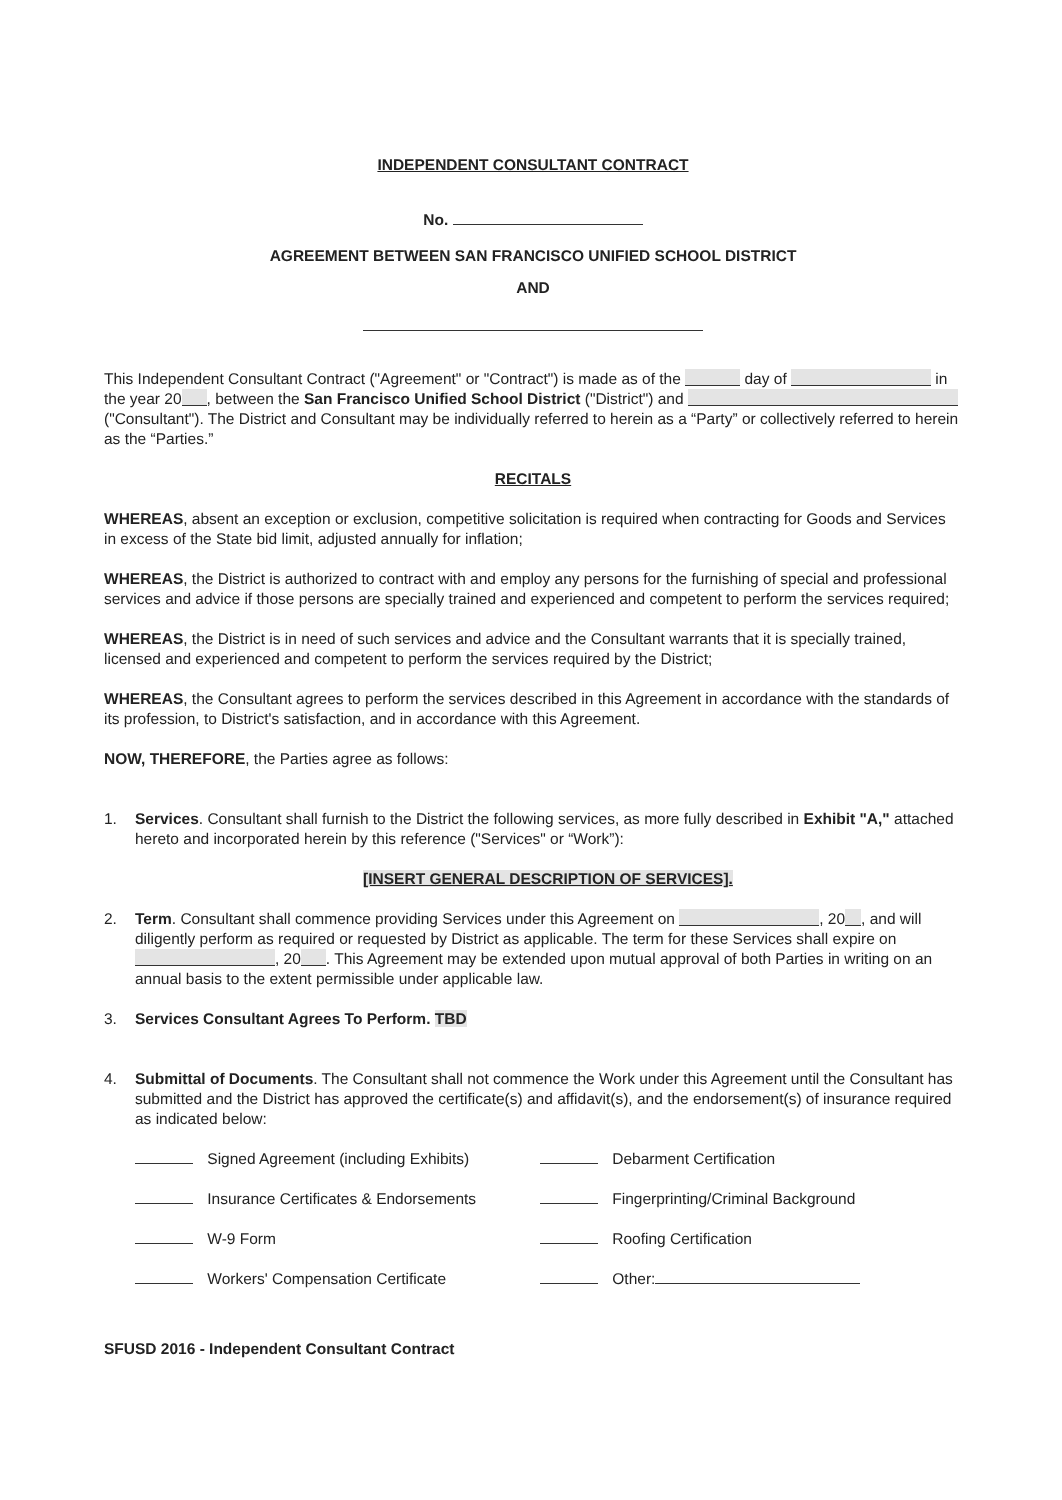INDEPENDENT CONSULTANT CONTRACT
No.
AGREEMENT BETWEEN SAN FRANCISCO UNIFIED SCHOOL DISTRICT
AND
This Independent Consultant Contract ("Agreement" or "Contract") is made as of the day of in the year 20 , between the San Francisco Unified School District ("District") and ("Consultant"). The District and Consultant may be individually referred to herein as a “Party” or collectively referred to herein as the “Parties.”
RECITALS
WHEREAS, absent an exception or exclusion, competitive solicitation is required when contracting for Goods and Services in excess of the State bid limit, adjusted annually for inflation;
WHEREAS, the District is authorized to contract with and employ any persons for the furnishing of special and professional services and advice if those persons are specially trained and experienced and competent to perform the services required;
WHEREAS, the District is in need of such services and advice and the Consultant warrants that it is specially trained, licensed and experienced and competent to perform the services required by the District;
WHEREAS, the Consultant agrees to perform the services described in this Agreement in accordance with the standards of its profession, to District's satisfaction, and in accordance with this Agreement.
NOW, THEREFORE, the Parties agree as follows:
1. Services. Consultant shall furnish to the District the following services, as more fully described in Exhibit "A," attached hereto and incorporated herein by this reference ("Services" or “Work”):
[INSERT GENERAL DESCRIPTION OF SERVICES].
2. Term. Consultant shall commence providing Services under this Agreement on , 20 , and will diligently perform as required or requested by District as applicable. The term for these Services shall expire on , 20 . This Agreement may be extended upon mutual approval of both Parties in writing on an annual basis to the extent permissible under applicable law.
3. Services Consultant Agrees To Perform. TBD
4. Submittal of Documents. The Consultant shall not commence the Work under this Agreement until the Consultant has submitted and the District has approved the certificate(s) and affidavit(s), and the endorsement(s) of insurance required as indicated below:
Signed Agreement (including Exhibits) Debarment Certification
Insurance Certificates & Endorsements Fingerprinting/Criminal Background
W-9 Form Roofing Certification
Workers' Compensation Certificate Other:
SFUSD 2016 - Independent Consultant Contract